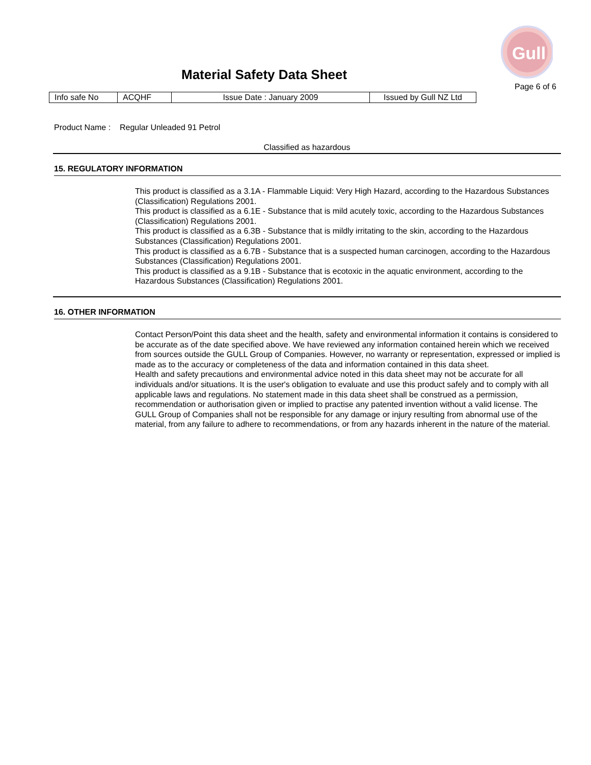Gull
Material Safety Data Sheet
Page 6 of 6
| Info safe No | ACQHF | Issue Date : January 2009 | Issued by Gull NZ Ltd |
Product Name : Regular Unleaded 91 Petrol
Classified as hazardous
15. REGULATORY INFORMATION
This product is classified as a 3.1A - Flammable Liquid: Very High Hazard, according to the Hazardous Substances (Classification) Regulations 2001.
This product is classified as a 6.1E - Substance that is mild acutely toxic, according to the Hazardous Substances (Classification) Regulations 2001.
This product is classified as a 6.3B - Substance that is mildly irritating to the skin, according to the Hazardous Substances (Classification) Regulations 2001.
This product is classified as a 6.7B - Substance that is a suspected human carcinogen, according to the Hazardous Substances (Classification) Regulations 2001.
This product is classified as a 9.1B - Substance that is ecotoxic in the aquatic environment, according to the Hazardous Substances (Classification) Regulations 2001.
16. OTHER INFORMATION
Contact Person/Point this data sheet and the health, safety and environmental information it contains is considered to be accurate as of the date specified above. We have reviewed any information contained herein which we received from sources outside the GULL Group of Companies. However, no warranty or representation, expressed or implied is made as to the accuracy or completeness of the data and information contained in this data sheet.
Health and safety precautions and environmental advice noted in this data sheet may not be accurate for all individuals and/or situations. It is the user's obligation to evaluate and use this product safely and to comply with all applicable laws and regulations. No statement made in this data sheet shall be construed as a permission, recommendation or authorisation given or implied to practise any patented invention without a valid license. The GULL Group of Companies shall not be responsible for any damage or injury resulting from abnormal use of the material, from any failure to adhere to recommendations, or from any hazards inherent in the nature of the material.